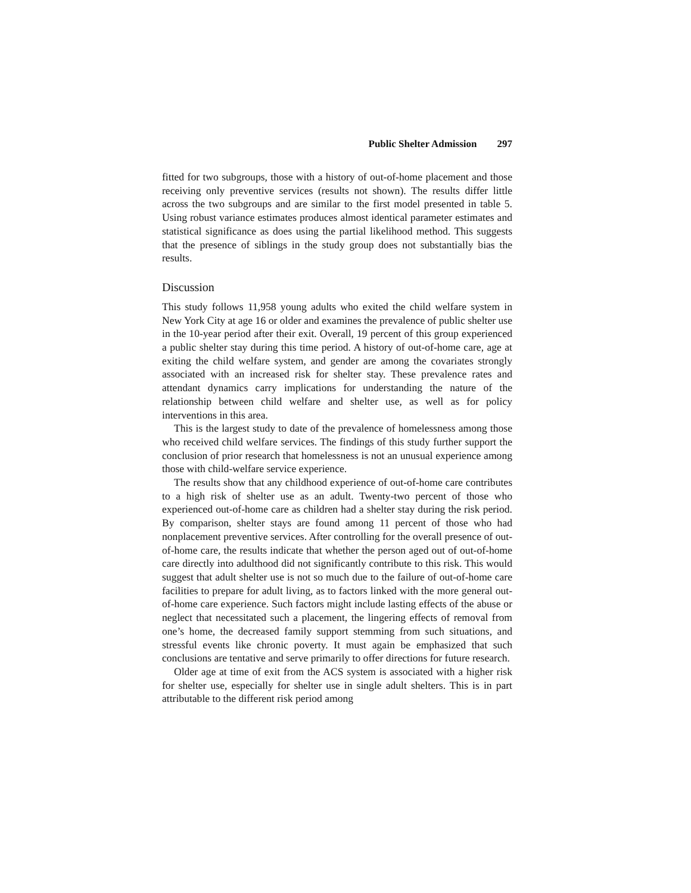Public Shelter Admission 297
fitted for two subgroups, those with a history of out-of-home placement and those receiving only preventive services (results not shown). The results differ little across the two subgroups and are similar to the first model presented in table 5. Using robust variance estimates produces almost identical parameter estimates and statistical significance as does using the partial likelihood method. This suggests that the presence of siblings in the study group does not substantially bias the results.
Discussion
This study follows 11,958 young adults who exited the child welfare system in New York City at age 16 or older and examines the prevalence of public shelter use in the 10-year period after their exit. Overall, 19 percent of this group experienced a public shelter stay during this time period. A history of out-of-home care, age at exiting the child welfare system, and gender are among the covariates strongly associated with an increased risk for shelter stay. These prevalence rates and attendant dynamics carry implications for understanding the nature of the relationship between child welfare and shelter use, as well as for policy interventions in this area.
This is the largest study to date of the prevalence of homelessness among those who received child welfare services. The findings of this study further support the conclusion of prior research that homelessness is not an unusual experience among those with child-welfare service experience.
The results show that any childhood experience of out-of-home care contributes to a high risk of shelter use as an adult. Twenty-two percent of those who experienced out-of-home care as children had a shelter stay during the risk period. By comparison, shelter stays are found among 11 percent of those who had nonplacement preventive services. After controlling for the overall presence of out-of-home care, the results indicate that whether the person aged out of out-of-home care directly into adulthood did not significantly contribute to this risk. This would suggest that adult shelter use is not so much due to the failure of out-of-home care facilities to prepare for adult living, as to factors linked with the more general out-of-home care experience. Such factors might include lasting effects of the abuse or neglect that necessitated such a placement, the lingering effects of removal from one’s home, the decreased family support stemming from such situations, and stressful events like chronic poverty. It must again be emphasized that such conclusions are tentative and serve primarily to offer directions for future research.
Older age at time of exit from the ACS system is associated with a higher risk for shelter use, especially for shelter use in single adult shelters. This is in part attributable to the different risk period among